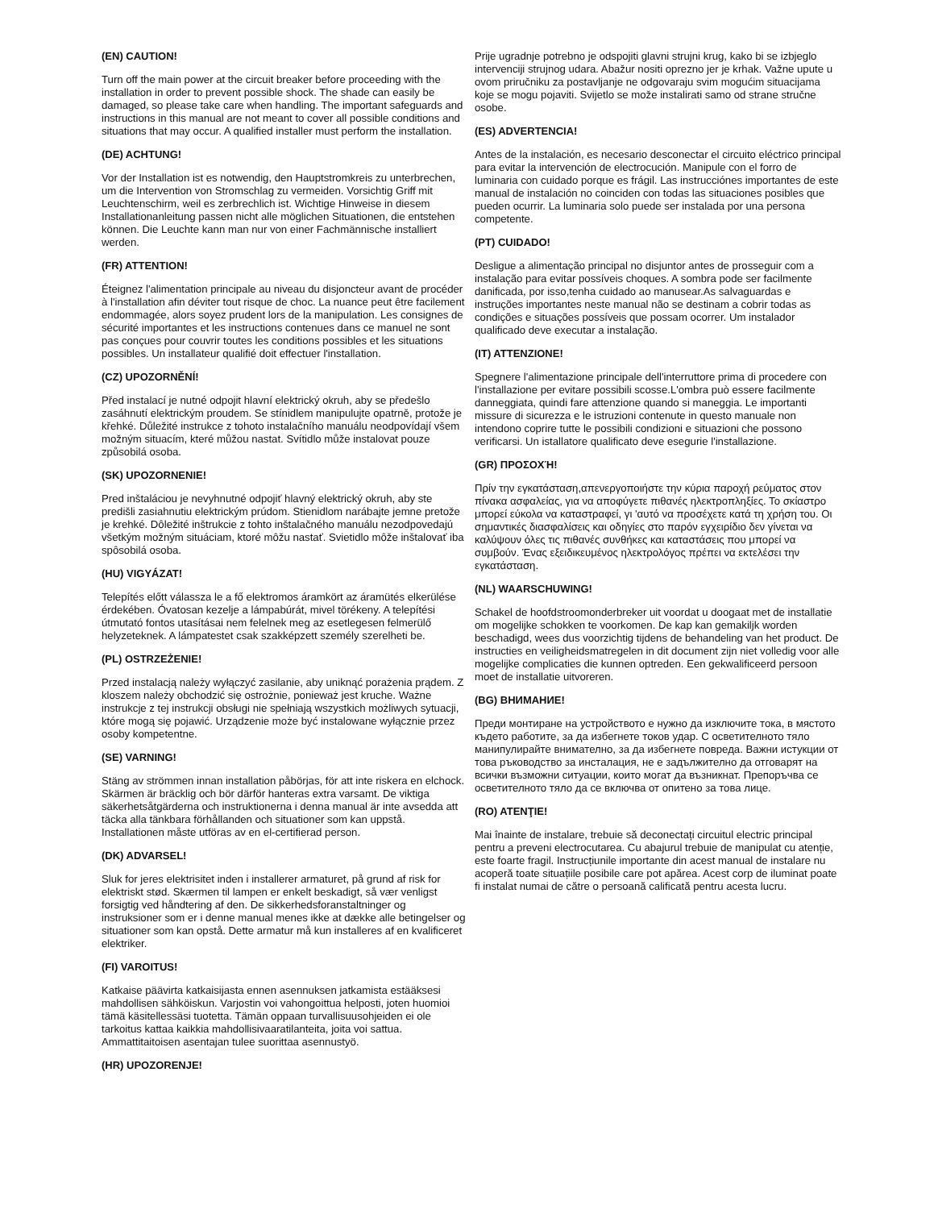(EN) CAUTION!
Turn off the main power at the circuit breaker before proceeding with the installation in order to prevent possible shock. The shade can easily be damaged, so please take care when handling. The important safeguards and instructions in this manual are not meant to cover all possible conditions and situations that may occur. A qualified installer must perform the installation.
(DE) ACHTUNG!
Vor der Installation ist es notwendig, den Hauptstromkreis zu unterbrechen, um die Intervention von Stromschlag zu vermeiden. Vorsichtig Griff mit Leuchtenschirm, weil es zerbrechlich ist. Wichtige Hinweise in diesem Installationanleitung passen nicht alle möglichen Situationen, die entstehen können. Die Leuchte kann man nur von einer Fachmännische installiert werden.
(FR) ATTENTION!
Éteignez l'alimentation principale au niveau du disjoncteur avant de procéder à l'installation afin déviter tout risque de choc. La nuance peut être facilement endommagée, alors soyez prudent lors de la manipulation. Les consignes de sécurité importantes et les instructions contenues dans ce manuel ne sont pas conçues pour couvrir toutes les conditions possibles et les situations possibles. Un installateur qualifié doit effectuer l'installation.
(CZ) UPOZORNĚNÍ!
Před instalací je nutné odpojit hlavní elektrický okruh, aby se předešlo zasáhnutí elektrickým proudem. Se stínidlem manipulujte opatrně, protože je křehké. Důležité instrukce z tohoto instalačního manuálu neodpovídají všem možným situacím, které můžou nastat. Svítidlo může instalovat pouze způsobilá osoba.
(SK) UPOZORNENIE!
Pred inštaláciou je nevyhnutné odpojiť hlavný elektrický okruh, aby ste predišli zasiahnutiu elektrickým prúdom. Stienidlom narábajte jemne pretože je krehké. Dôležité inštrukcie z tohto inštalačného manuálu nezodpovedajú všetkým možným situáciam, ktoré môžu nastať. Svietidlo môže inštalovať iba spôsobilá osoba.
(HU) VIGYÁZAT!
Telepítés előtt válassza le a fő elektromos áramkört az áramütés elkerülése érdekében. Óvatosan kezelje a lámpabúrát, mivel törékeny. A telepítési útmutató fontos utasításai nem felelnek meg az esetlegesen felmerülő helyzeteknek. A lámpatestet csak szakképzett személy szerelheti be.
(PL) OSTRZEŻENIE!
Przed instalacją należy wyłączyć zasilanie, aby uniknąć porażenia prądem. Z kloszem należy obchodzić się ostrożnie, ponieważ jest kruche. Ważne instrukcje z tej instrukcji obsługi nie spełniają wszystkich możliwych sytuacji, które mogą się pojawić. Urządzenie może być instalowane wyłącznie przez osoby kompetentne.
(SE) VARNING!
Stäng av strömmen innan installation påbörjas, för att inte riskera en elchock. Skärmen är bräcklig och bör därför hanteras extra varsamt. De viktiga säkerhetsåtgärderna och instruktionerna i denna manual är inte avsedda att täcka alla tänkbara förhållanden och situationer som kan uppstå. Installationen måste utföras av en el-certifierad person.
(DK) ADVARSEL!
Sluk for jeres elektrisitet inden i installerer armaturet, på grund af risk for elektriskt stød. Skærmen til lampen er enkelt beskadigt, så vær venligst forsigtig ved håndtering af den. De sikkerhedsforanstaltninger og instruksioner som er i denne manual menes ikke at dække alle betingelser og situationer som kan opstå. Dette armatur må kun installeres af en kvalificeret elektriker.
(FI) VAROITUS!
Katkaise päävirta katkaisijasta ennen asennuksen jatkamista estääksesi mahdollisen sähköiskun. Varjostin voi vahongoittua helposti, joten huomioi tämä käsitellessäsi tuotetta. Tämän oppaan turvallisuusohjeiden ei ole tarkoitus kattaa kaikkia mahdollisivaaratilanteita, joita voi sattua. Ammattitaitoisen asentajan tulee suorittaa asennustyö.
(HR) UPOZORENJE!
Prije ugradnje potrebno je odspojiti glavni strujni krug, kako bi se izbjeglo intervenciji strujnog udara. Abažur nositi oprezno jer je krhak. Važne upute u ovom priručniku za postavljanje ne odgovaraju svim mogućim situacijama koje se mogu pojaviti. Svijetlo se može instalirati samo od strane stručne osobe.
(ES) ADVERTENCIA!
Antes de la instalación, es necesario desconectar el circuito eléctrico principal para evitar la intervención de electrocución. Manipule con el forro de luminaria con cuidado porque es frágil. Las instrucciónes importantes de este manual de instalación no coinciden con todas las situaciones posibles que pueden ocurrir. La luminaria solo puede ser instalada por una persona competente.
(PT) CUIDADO!
Desligue a alimentação principal no disjuntor antes de prosseguir com a instalação para evitar possíveis choques. A sombra pode ser facilmente danificada, por isso,tenha cuidado ao manusear.As salvaguardas e instruções importantes neste manual não se destinam a cobrir todas as condições e situações possíveis que possam ocorrer. Um instalador qualificado deve executar a instalação.
(IT) ATTENZIONE!
Spegnere l'alimentazione principale dell'interruttore prima di procedere con l'installazione per evitare possibili scosse.L'ombra può essere facilmente danneggiata, quindi fare attenzione quando si maneggia. Le importanti missure di sicurezza e le istruzioni contenute in questo manuale non intendono coprire tutte le possibili condizioni e situazioni che possono verificarsi. Un istallatore qualificato deve esegurie l'installazione.
(GR) ΠΡΟΣΟΧΉ!
Πρίν την εγκατάσταση,απενεργοποιήστε την κύρια παροχή ρεύματος στον πίνακα ασφαλείας, για να αποφύγετε πιθανές ηλεκτροπληξίες. Το σκίαστρο μπορεί εύκολα να καταστραφεί, γι 'αυτό να προσέχετε κατά τη χρήση του. Οι σημαντικές διασφαλίσεις και οδηγίες στο παρόν εγχειρίδιο δεν γίνεται να καλύψουν όλες τις πιθανές συνθήκες και καταστάσεις που μπορεί να συμβούν. Ένας εξειδικευμένος ηλεκτρολόγος πρέπει να εκτελέσει την εγκατάσταση.
(NL) WAARSCHUWING!
Schakel de hoofdstroomonderbreker uit voordat u doogaat met de installatie om mogelijke schokken te voorkomen. De kap kan gemakiljk worden beschadigd, wees dus voorzichtig tijdens de behandeling van het product. De instructies en veiligheidsmatregelen in dit document zijn niet volledig voor alle mogelijke complicaties die kunnen optreden. Een gekwalificeerd persoon moet de installatie uitvoreren.
(BG) ВНИМАНИЕ!
Преди монтиране на устройството е нужно да изключите тока, в мястото където работите, за да избегнете токов удар. С осветителното тяло манипулирайте внимателно, за да избегнете повреда. Важни истукции от това ръководство за инсталация, не е задължително да отговарят на всички възможни ситуации, които могат да възникнат. Препоръчва се осветителното тяло да се включва от опитено за това лице.
(RO) ATENŢIE!
Mai înainte de instalare, trebuie să deconectați circuitul electric principal pentru a preveni electrocutarea. Cu abajurul trebuie de manipulat cu atenție, este foarte fragil. Instrucțiunile importante din acest manual de instalare nu acoperă toate situațiile posibile care pot apărea. Acest corp de iluminat poate fi instalat numai de către o persoană calificată pentru acesta lucru.